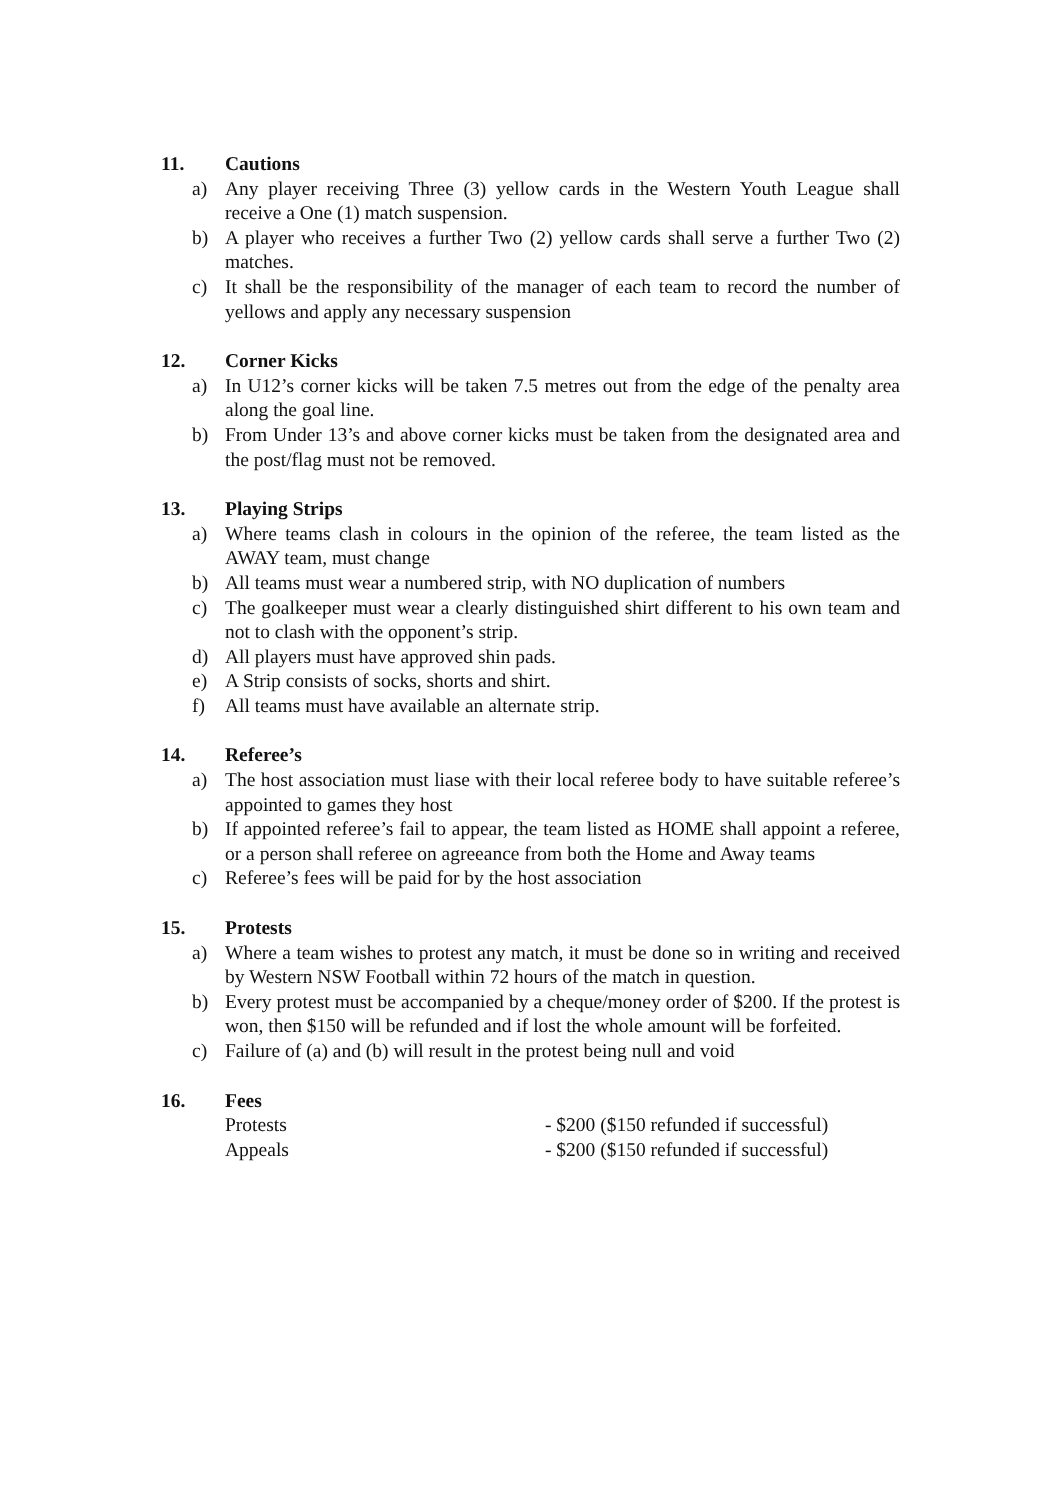11. Cautions
a) Any player receiving Three (3) yellow cards in the Western Youth League shall receive a One (1) match suspension.
b) A player who receives a further Two (2) yellow cards shall serve a further Two (2) matches.
c) It shall be the responsibility of the manager of each team to record the number of yellows and apply any necessary suspension
12. Corner Kicks
a) In U12’s corner kicks will be taken 7.5 metres out from the edge of the penalty area along the goal line.
b) From Under 13’s and above corner kicks must be taken from the designated area and the post/flag must not be removed.
13. Playing Strips
a) Where teams clash in colours in the opinion of the referee, the team listed as the AWAY team, must change
b) All teams must wear a numbered strip, with NO duplication of numbers
c) The goalkeeper must wear a clearly distinguished shirt different to his own team and not to clash with the opponent’s strip.
d) All players must have approved shin pads.
e) A Strip consists of socks, shorts and shirt.
f) All teams must have available an alternate strip.
14. Referee’s
a) The host association must liase with their local referee body to have suitable referee’s appointed to games they host
b) If appointed referee’s fail to appear, the team listed as HOME shall appoint a referee, or a person shall referee on agreeance from both the Home and Away teams
c) Referee’s fees will be paid for by the host association
15. Protests
a) Where a team wishes to protest any match, it must be done so in writing and received by Western NSW Football within 72 hours of the match in question.
b) Every protest must be accompanied by a cheque/money order of $200. If the protest is won, then $150 will be refunded and if lost the whole amount will be forfeited.
c) Failure of (a) and (b) will result in the protest being null and void
16. Fees
Protests - $200 ($150 refunded if successful)
Appeals - $200 ($150 refunded if successful)